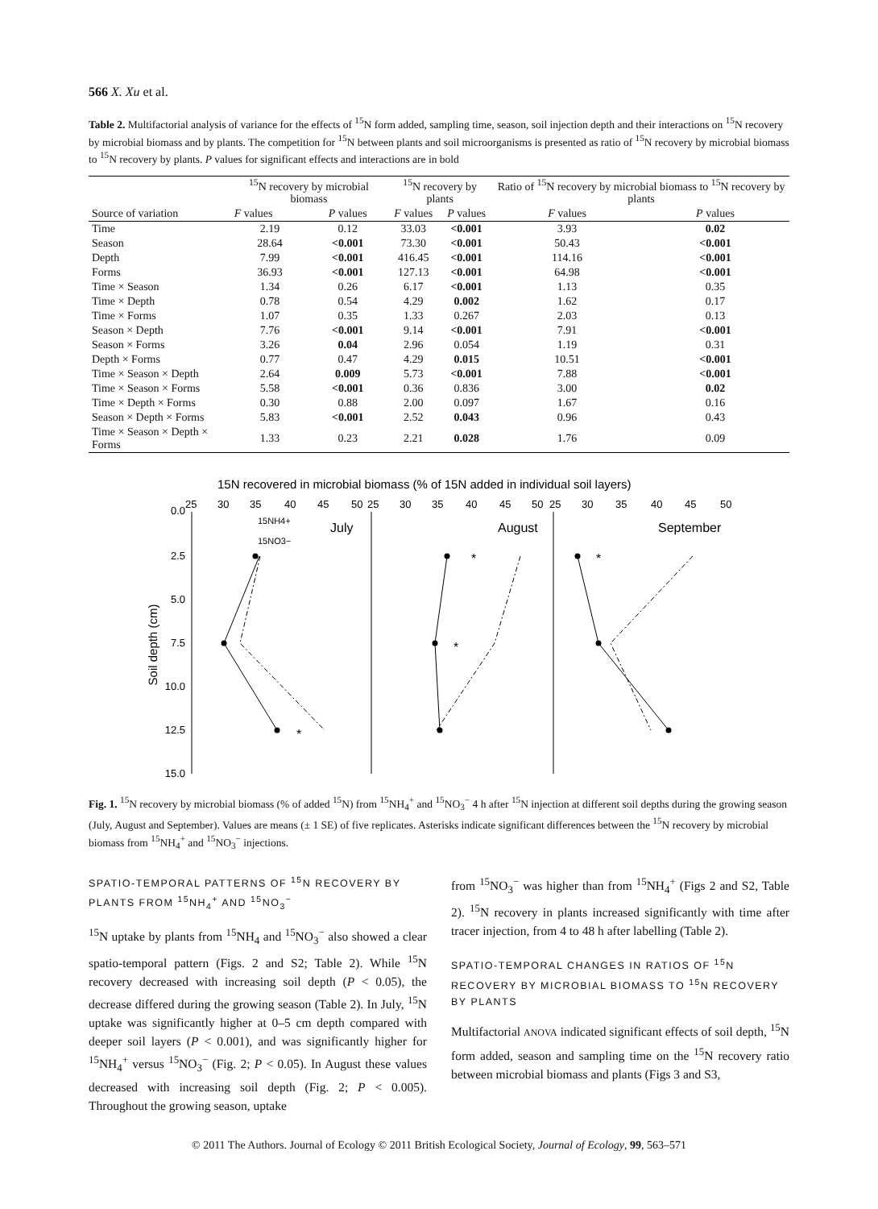566 X. Xu et al.
Table 2. Multifactorial analysis of variance for the effects of <sup>15</sup>N form added, sampling time, season, soil injection depth and their interactions on <sup>15</sup>N recovery by microbial biomass and by plants. The competition for <sup>15</sup>N between plants and soil microorganisms is presented as ratio of <sup>15</sup>N recovery by microbial biomass to <sup>15</sup>N recovery by plants. P values for significant effects and interactions are in bold
| Source of variation | <sup>15</sup>N recovery by microbial biomass | | <sup>15</sup>N recovery by plants | | Ratio of <sup>15</sup>N recovery by microbial biomass to <sup>15</sup>N recovery by plants | |
| --- | --- | --- | --- | --- | --- | --- |
| | F values | P values | F values | P values | F values | P values |
| Time | 2.19 | 0.12 | 33.03 | <0.001 | 3.93 | 0.02 |
| Season | 28.64 | <0.001 | 73.30 | <0.001 | 50.43 | <0.001 |
| Depth | 7.99 | <0.001 | 416.45 | <0.001 | 114.16 | <0.001 |
| Forms | 36.93 | <0.001 | 127.13 | <0.001 | 64.98 | <0.001 |
| Time × Season | 1.34 | 0.26 | 6.17 | <0.001 | 1.13 | 0.35 |
| Time × Depth | 0.78 | 0.54 | 4.29 | 0.002 | 1.62 | 0.17 |
| Time × Forms | 1.07 | 0.35 | 1.33 | 0.267 | 2.03 | 0.13 |
| Season × Depth | 7.76 | <0.001 | 9.14 | <0.001 | 7.91 | <0.001 |
| Season × Forms | 3.26 | 0.04 | 2.96 | 0.054 | 1.19 | 0.31 |
| Depth × Forms | 0.77 | 0.47 | 4.29 | 0.015 | 10.51 | <0.001 |
| Time × Season × Depth | 2.64 | 0.009 | 5.73 | <0.001 | 7.88 | <0.001 |
| Time × Season × Forms | 5.58 | <0.001 | 0.36 | 0.836 | 3.00 | 0.02 |
| Time × Depth × Forms | 0.30 | 0.88 | 2.00 | 0.097 | 1.67 | 0.16 |
| Season × Depth × Forms | 5.83 | <0.001 | 2.52 | 0.043 | 0.96 | 0.43 |
| Time × Season × Depth × Forms | 1.33 | 0.23 | 2.21 | 0.028 | 1.76 | 0.09 |
15N recovered in microbial biomass (% of 15N added in individual soil layers)
0.0
2.5
5.0
7.5
10.0
12.5
15.0
25
30
35
40
45
50
25
30
35
40
45
50
25
30
35
40
45
50
15NH4+
15NO3−
July
August
September
*
*
*
*
Soil depth (cm)
Fig. 1. <sup>15</sup>N recovery by microbial biomass (% of added <sup>15</sup>N) from <sup>15</sup>NH<sub>4</sub><sup>+</sup> and <sup>15</sup>NO<sub>3</sub><sup>−</sup> 4 h after <sup>15</sup>N injection at different soil depths during the growing season (July, August and September). Values are means (± 1 SE) of five replicates. Asterisks indicate significant differences between the <sup>15</sup>N recovery by microbial biomass from <sup>15</sup>NH<sub>4</sub><sup>+</sup> and <sup>15</sup>NO<sub>3</sub><sup>−</sup> injections.
SPATIO-TEMPORAL PATTERNS OF <sup>15</sup>N RECOVERY BY PLANTS FROM <sup>15</sup>NH<sub>4</sub><sup>+</sup> AND <sup>15</sup>NO<sub>3</sub><sup>−</sup>
<sup>15</sup>N uptake by plants from <sup>15</sup>NH<sub>4</sub> and <sup>15</sup>NO<sub>3</sub><sup>−</sup> also showed a clear spatio-temporal pattern (Figs. 2 and S2; Table 2). While <sup>15</sup>N recovery decreased with increasing soil depth (P < 0.05), the decrease differed during the growing season (Table 2). In July, <sup>15</sup>N uptake was significantly higher at 0–5 cm depth compared with deeper soil layers (P < 0.001), and was significantly higher for <sup>15</sup>NH<sub>4</sub><sup>+</sup> versus <sup>15</sup>NO<sub>3</sub><sup>−</sup> (Fig. 2; P < 0.05). In August these values decreased with increasing soil depth (Fig. 2; P < 0.005). Throughout the growing season, uptake
from <sup>15</sup>NO<sub>3</sub><sup>−</sup> was higher than from <sup>15</sup>NH<sub>4</sub><sup>+</sup> (Figs 2 and S2, Table 2). <sup>15</sup>N recovery in plants increased significantly with time after tracer injection, from 4 to 48 h after labelling (Table 2).
SPATIO-TEMPORAL CHANGES IN RATIOS OF <sup>15</sup>N RECOVERY BY MICROBIAL BIOMASS TO <sup>15</sup>N RECOVERY BY PLANTS
Multifactorial ANOVA indicated significant effects of soil depth, <sup>15</sup>N form added, season and sampling time on the <sup>15</sup>N recovery ratio between microbial biomass and plants (Figs 3 and S3,
© 2011 The Authors. Journal of Ecology © 2011 British Ecological Society, Journal of Ecology, 99, 563–571